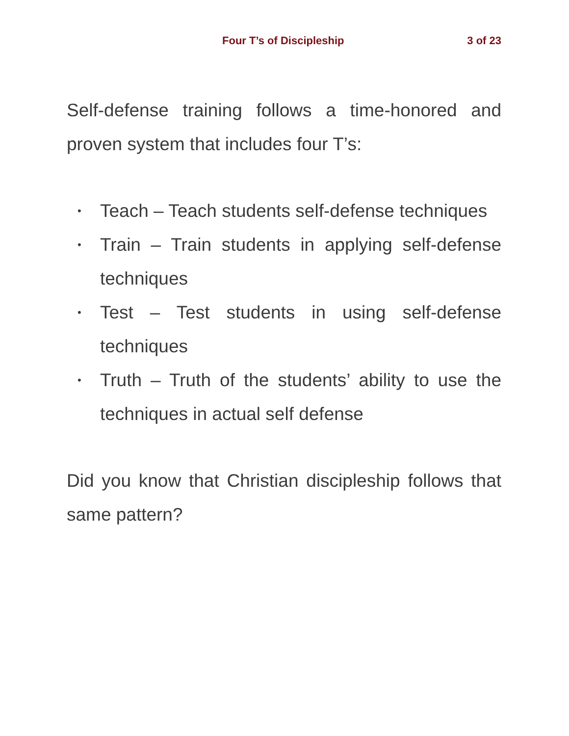Four T’s of Discipleship 3 of 23
Self-defense training follows a time-honored and proven system that includes four T’s:
• Teach – Teach students self-defense techniques
• Train – Train students in applying self-defense techniques
• Test – Test students in using self-defense techniques
• Truth – Truth of the students’ ability to use the techniques in actual self defense
Did you know that Christian discipleship follows that same pattern?